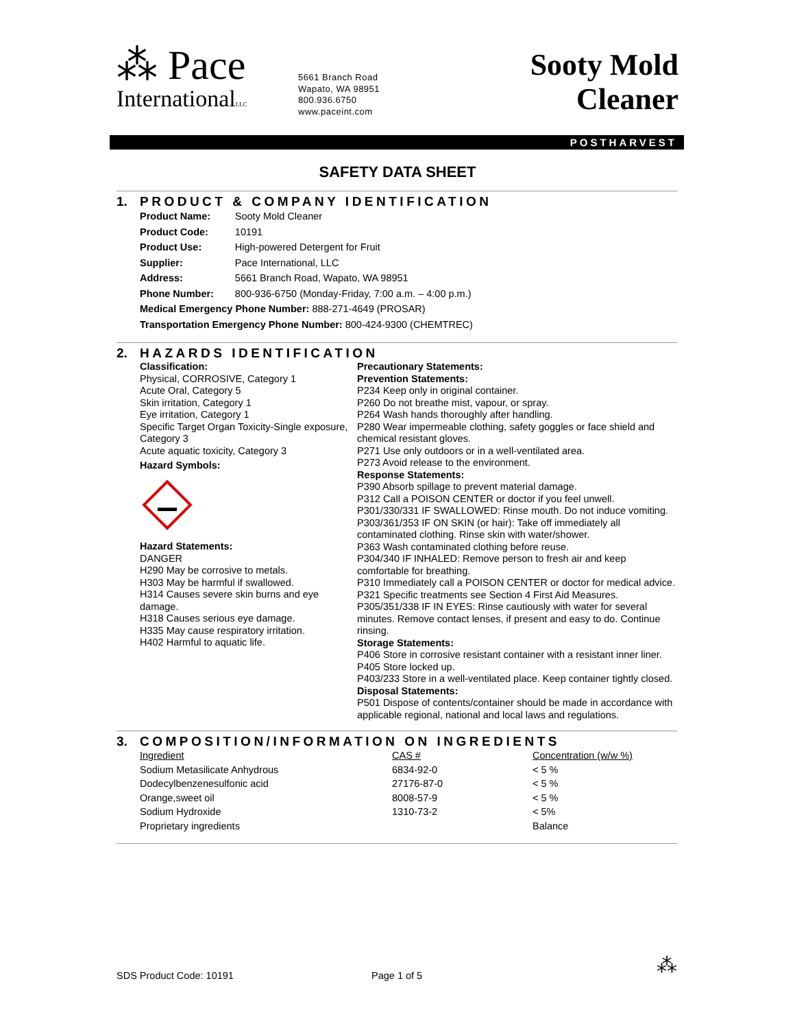⁂ Pace
InternationalLLC
5661 Branch Road
Wapato, WA 98951
800.936.6750
www.paceint.com
Sooty Mold
Cleaner
POSTHARVEST
SAFETY DATA SHEET
1. PRODUCT & COMPANY IDENTIFICATION
| Product Name: | Sooty Mold Cleaner |
| Product Code: | 10191 |
| Product Use: | High-powered Detergent for Fruit |
| Supplier: | Pace International, LLC |
| Address: | 5661 Branch Road, Wapato, WA 98951 |
| Phone Number: | 800-936-6750 (Monday-Friday, 7:00 a.m. – 4:00 p.m.) |
| Medical Emergency Phone Number: 888-271-4649 (PROSAR) | |
| Transportation Emergency Phone Number: 800-424-9300 (CHEMTREC) | |
2. HAZARDS IDENTIFICATION
Classification:
Physical, CORROSIVE, Category 1
Acute Oral, Category 5
Skin irritation, Category 1
Eye irritation, Category 1
Specific Target Organ Toxicity-Single exposure, Category 3
Acute aquatic toxicity, Category 3
Hazard Symbols:
Hazard Statements:
DANGER
H290 May be corrosive to metals.
H303 May be harmful if swallowed.
H314 Causes severe skin burns and eye damage.
H318 Causes serious eye damage.
H335 May cause respiratory irritation.
H402 Harmful to aquatic life.
Precautionary Statements:
Prevention Statements:
P234 Keep only in original container.
P260 Do not breathe mist, vapour, or spray.
P264 Wash hands thoroughly after handling.
P280 Wear impermeable clothing, safety goggles or face shield and chemical resistant gloves.
P271 Use only outdoors or in a well-ventilated area.
P273 Avoid release to the environment.
Response Statements:
P390 Absorb spillage to prevent material damage.
P312 Call a POISON CENTER or doctor if you feel unwell.
P301/330/331 IF SWALLOWED: Rinse mouth. Do not induce vomiting.
P303/361/353 IF ON SKIN (or hair): Take off immediately all contaminated clothing. Rinse skin with water/shower.
P363 Wash contaminated clothing before reuse.
P304/340 IF INHALED: Remove person to fresh air and keep comfortable for breathing.
P310 Immediately call a POISON CENTER or doctor for medical advice.
P321 Specific treatments see Section 4 First Aid Measures.
P305/351/338 IF IN EYES: Rinse cautiously with water for several minutes. Remove contact lenses, if present and easy to do. Continue rinsing.
Storage Statements:
P406 Store in corrosive resistant container with a resistant inner liner.
P405 Store locked up.
P403/233 Store in a well-ventilated place. Keep container tightly closed.
Disposal Statements:
P501 Dispose of contents/container should be made in accordance with applicable regional, national and local laws and regulations.
3. COMPOSITION/INFORMATION ON INGREDIENTS
| Ingredient | CAS # | Concentration (w/w %) |
| Sodium Metasilicate Anhydrous | 6834-92-0 | < 5 % |
| Dodecylbenzenesulfonic acid | 27176-87-0 | < 5 % |
| Orange,sweet oil | 8008-57-9 | < 5 % |
| Sodium Hydroxide | 1310-73-2 | < 5% |
| Proprietary ingredients | | Balance |
SDS Product Code: 10191 Page 1 of 5
⁂